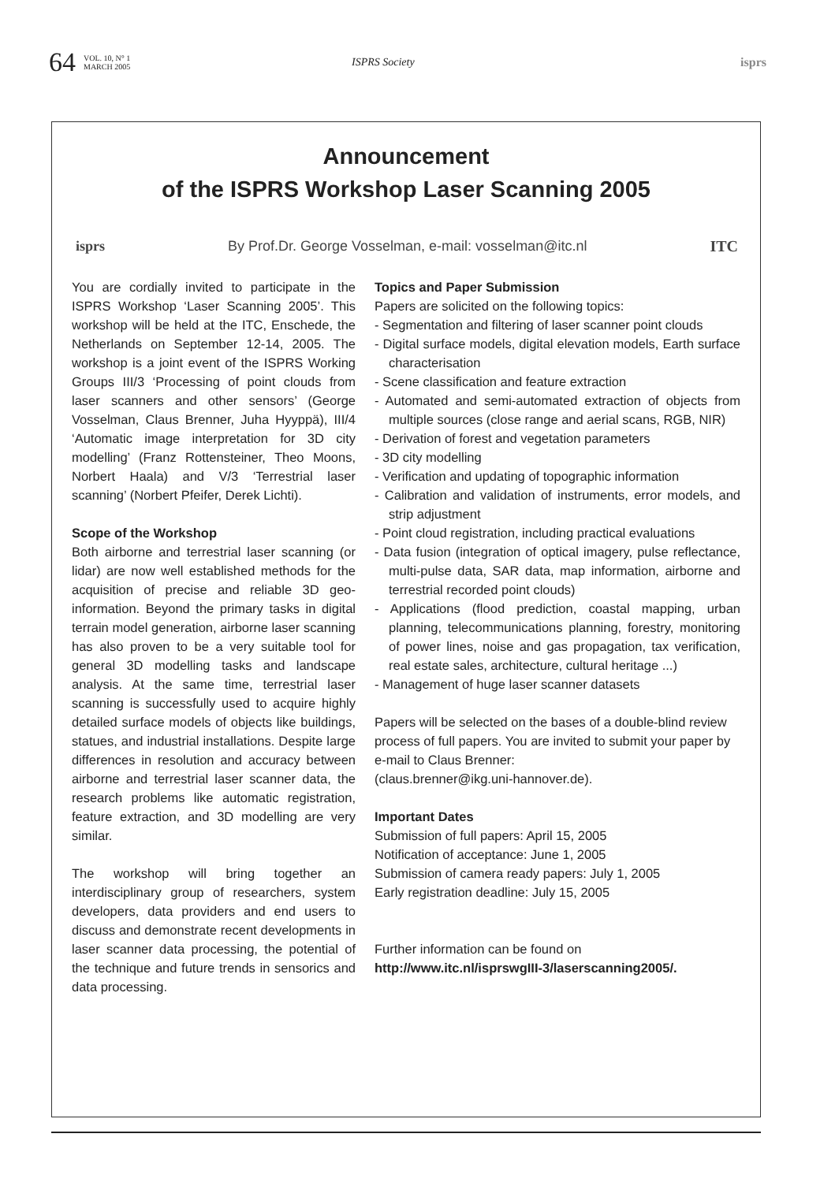64 VOL. 10, N° 1
MARCH 2005 ISPRS Society isprs
Announcement
of the ISPRS Workshop Laser Scanning 2005
isprs By Prof.Dr. George Vosselman, e-mail: vosselman@itc.nl ITC
You are cordially invited to participate in the ISPRS Workshop ‘Laser Scanning 2005’. This workshop will be held at the ITC, Enschede, the Netherlands on September 12-14, 2005. The workshop is a joint event of the ISPRS Working Groups III/3 ‘Processing of point clouds from laser scanners and other sensors’ (George Vosselman, Claus Brenner, Juha Hyyppä), III/4 ‘Automatic image interpretation for 3D city modelling’ (Franz Rottensteiner, Theo Moons, Norbert Haala) and V/3 ‘Terrestrial laser scanning’ (Norbert Pfeifer, Derek Lichti).
Scope of the Workshop
Both airborne and terrestrial laser scanning (or lidar) are now well established methods for the acquisition of precise and reliable 3D geo-information. Beyond the primary tasks in digital terrain model generation, airborne laser scanning has also proven to be a very suitable tool for general 3D modelling tasks and landscape analysis. At the same time, terrestrial laser scanning is successfully used to acquire highly detailed surface models of objects like buildings, statues, and industrial installations. Despite large differences in resolution and accuracy between airborne and terrestrial laser scanner data, the research problems like automatic registration, feature extraction, and 3D modelling are very similar.
The workshop will bring together an interdisciplinary group of researchers, system developers, data providers and end users to discuss and demonstrate recent developments in laser scanner data processing, the potential of the technique and future trends in sensorics and data processing.
Topics and Paper Submission
Papers are solicited on the following topics:
- Segmentation and filtering of laser scanner point clouds
- Digital surface models, digital elevation models, Earth surface characterisation
- Scene classification and feature extraction
- Automated and semi-automated extraction of objects from multiple sources (close range and aerial scans, RGB, NIR)
- Derivation of forest and vegetation parameters
- 3D city modelling
- Verification and updating of topographic information
- Calibration and validation of instruments, error models, and strip adjustment
- Point cloud registration, including practical evaluations
- Data fusion (integration of optical imagery, pulse reflectance, multi-pulse data, SAR data, map information, airborne and terrestrial recorded point clouds)
- Applications (flood prediction, coastal mapping, urban planning, telecommunications planning, forestry, monitoring of power lines, noise and gas propagation, tax verification, real estate sales, architecture, cultural heritage ...)
- Management of huge laser scanner datasets
Papers will be selected on the bases of a double-blind review process of full papers. You are invited to submit your paper by e-mail to Claus Brenner:
(claus.brenner@ikg.uni-hannover.de).
Important Dates
Submission of full papers: April 15, 2005
Notification of acceptance: June 1, 2005
Submission of camera ready papers: July 1, 2005
Early registration deadline: July 15, 2005
Further information can be found on
http://www.itc.nl/isprswgIII-3/laserscanning2005/.